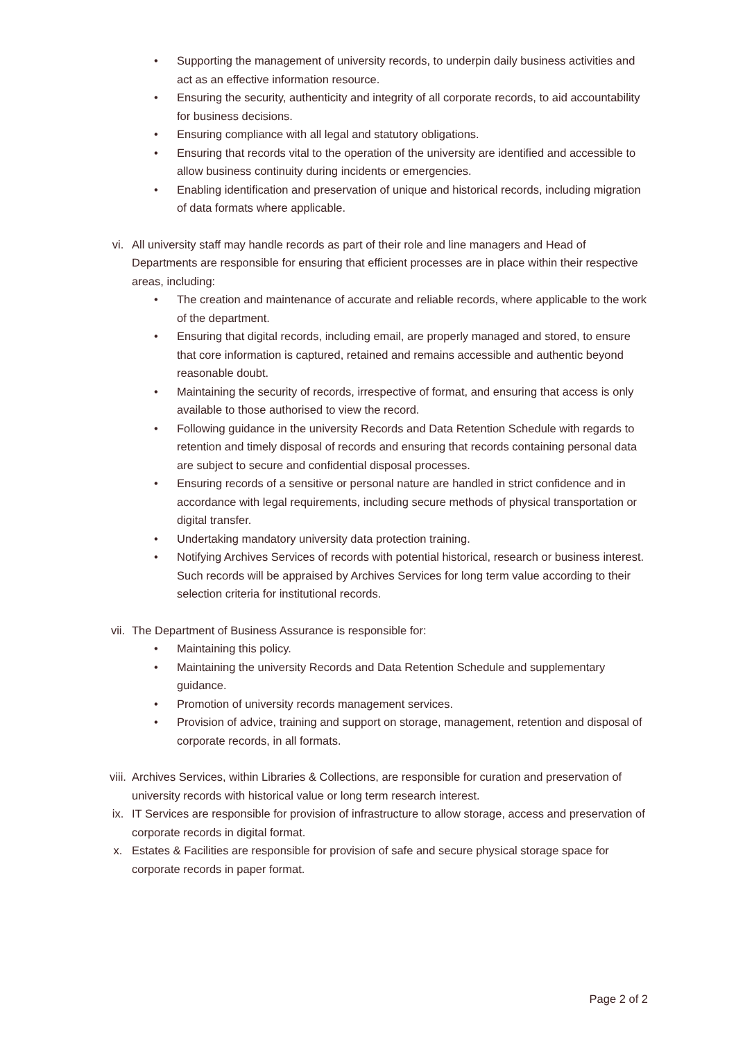• Supporting the management of university records, to underpin daily business activities and act as an effective information resource.
• Ensuring the security, authenticity and integrity of all corporate records, to aid accountability for business decisions.
• Ensuring compliance with all legal and statutory obligations.
• Ensuring that records vital to the operation of the university are identified and accessible to allow business continuity during incidents or emergencies.
• Enabling identification and preservation of unique and historical records, including migration of data formats where applicable.
vi. All university staff may handle records as part of their role and line managers and Head of Departments are responsible for ensuring that efficient processes are in place within their respective areas, including:
• The creation and maintenance of accurate and reliable records, where applicable to the work of the department.
• Ensuring that digital records, including email, are properly managed and stored, to ensure that core information is captured, retained and remains accessible and authentic beyond reasonable doubt.
• Maintaining the security of records, irrespective of format, and ensuring that access is only available to those authorised to view the record.
• Following guidance in the university Records and Data Retention Schedule with regards to retention and timely disposal of records and ensuring that records containing personal data are subject to secure and confidential disposal processes.
• Ensuring records of a sensitive or personal nature are handled in strict confidence and in accordance with legal requirements, including secure methods of physical transportation or digital transfer.
• Undertaking mandatory university data protection training.
• Notifying Archives Services of records with potential historical, research or business interest. Such records will be appraised by Archives Services for long term value according to their selection criteria for institutional records.
vii. The Department of Business Assurance is responsible for:
• Maintaining this policy.
• Maintaining the university Records and Data Retention Schedule and supplementary guidance.
• Promotion of university records management services.
• Provision of advice, training and support on storage, management, retention and disposal of corporate records, in all formats.
viii. Archives Services, within Libraries & Collections, are responsible for curation and preservation of university records with historical value or long term research interest.
ix. IT Services are responsible for provision of infrastructure to allow storage, access and preservation of corporate records in digital format.
x. Estates & Facilities are responsible for provision of safe and secure physical storage space for corporate records in paper format.
Page 2 of 2